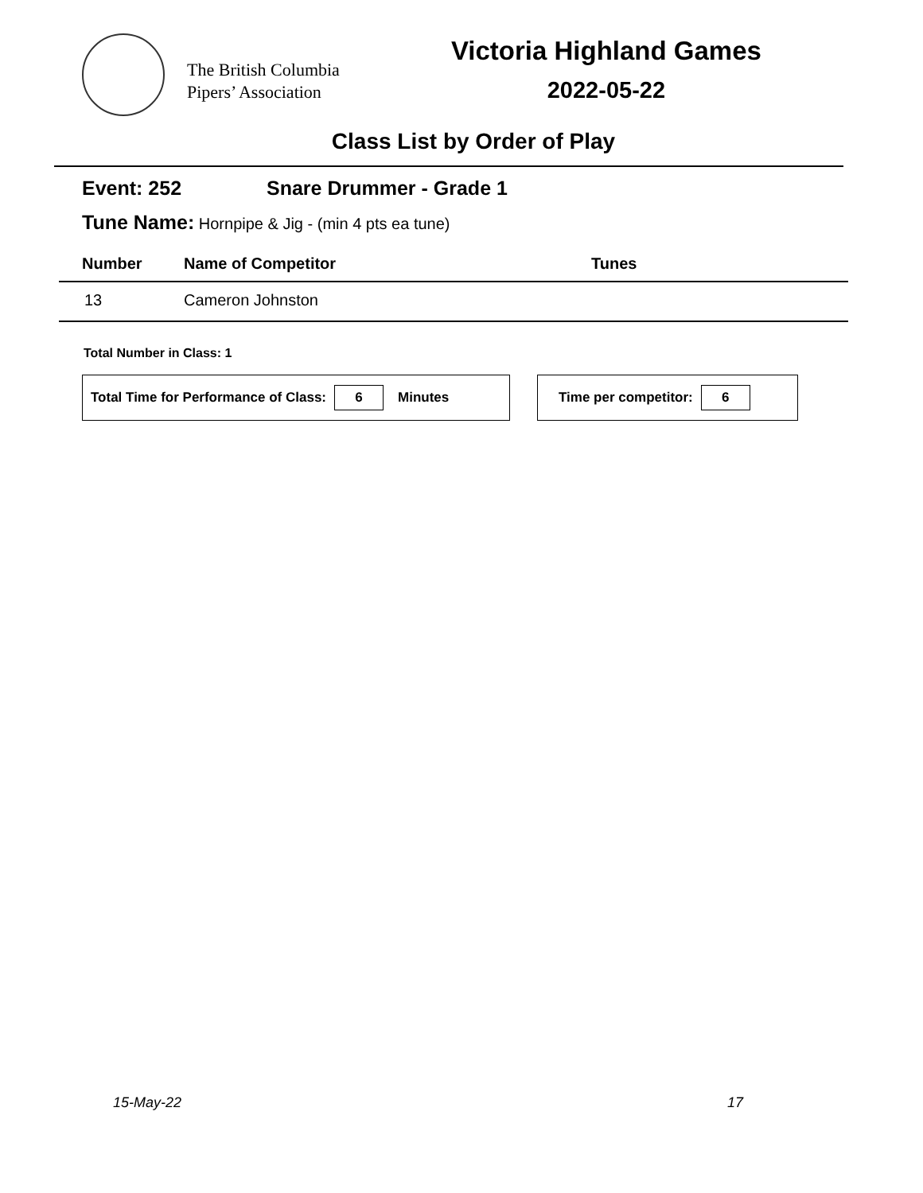The British Columbia
Pipers’ Association
Victoria Highland Games
2022-05-22
Class List by Order of Play
Event: 252 Snare Drummer - Grade 1
Tune Name: Hornpipe & Jig - (min 4 pts ea tune)
| Number | Name of Competitor | Tunes |
| --- | --- | --- |
| 13 | Cameron Johnston | |
Total Number in Class: 1
Total Time for Performance of Class: 6 Minutes Time per competitor: 6
15-May-22 17